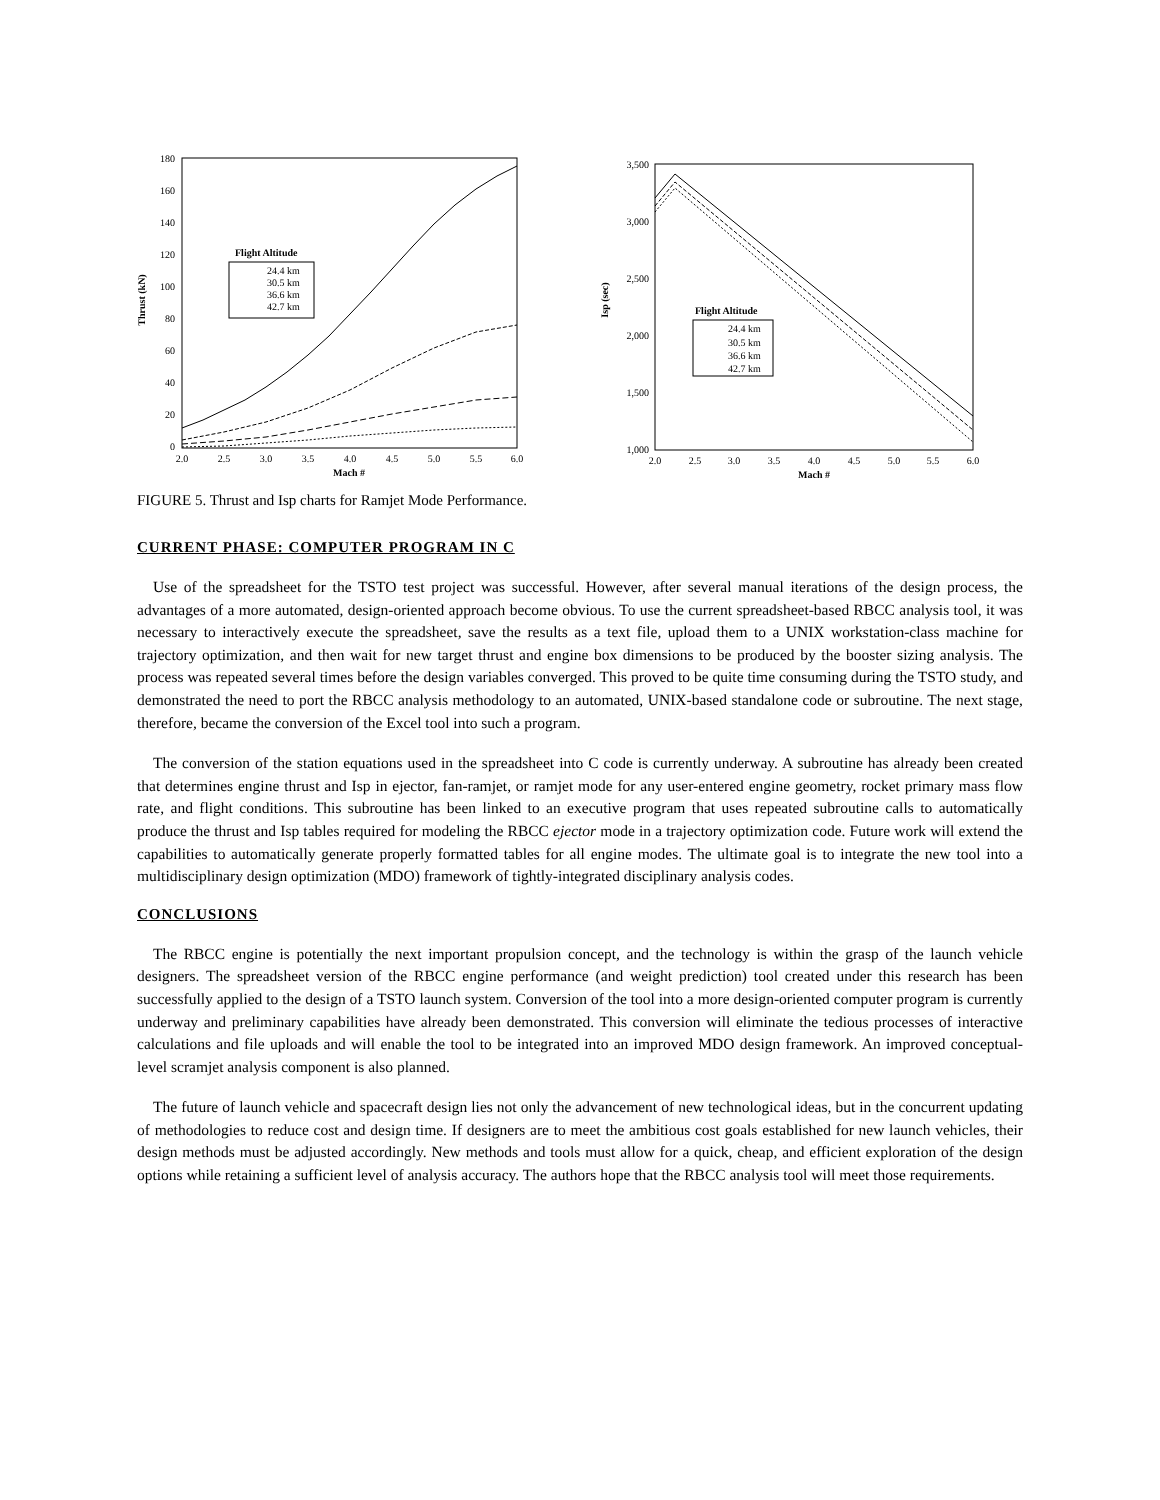180
160
140
120
100
80
60
40
20
0
2.0
2.5
3.0
3.5
4.0
4.5
5.0
5.5
6.0
Mach #
Thrust (kN)
Flight Altitude
24.4 km
30.5 km
36.6 km
42.7 km
3,500
3,000
2,500
2,000
1,500
1,000
2.0
2.5
3.0
3.5
4.0
4.5
5.0
5.5
6.0
Mach #
Isp (sec)
Flight Altitude
24.4 km
30.5 km
36.6 km
42.7 km
FIGURE 5. Thrust and Isp charts for Ramjet Mode Performance.
CURRENT PHASE: COMPUTER PROGRAM IN C
Use of the spreadsheet for the TSTO test project was successful. However, after several manual iterations of the design process, the advantages of a more automated, design-oriented approach become obvious. To use the current spreadsheet-based RBCC analysis tool, it was necessary to interactively execute the spreadsheet, save the results as a text file, upload them to a UNIX workstation-class machine for trajectory optimization, and then wait for new target thrust and engine box dimensions to be produced by the booster sizing analysis. The process was repeated several times before the design variables converged. This proved to be quite time consuming during the TSTO study, and demonstrated the need to port the RBCC analysis methodology to an automated, UNIX-based standalone code or subroutine. The next stage, therefore, became the conversion of the Excel tool into such a program.
The conversion of the station equations used in the spreadsheet into C code is currently underway. A subroutine has already been created that determines engine thrust and Isp in ejector, fan-ramjet, or ramjet mode for any user-entered engine geometry, rocket primary mass flow rate, and flight conditions. This subroutine has been linked to an executive program that uses repeated subroutine calls to automatically produce the thrust and Isp tables required for modeling the RBCC ejector mode in a trajectory optimization code. Future work will extend the capabilities to automatically generate properly formatted tables for all engine modes. The ultimate goal is to integrate the new tool into a multidisciplinary design optimization (MDO) framework of tightly-integrated disciplinary analysis codes.
CONCLUSIONS
The RBCC engine is potentially the next important propulsion concept, and the technology is within the grasp of the launch vehicle designers. The spreadsheet version of the RBCC engine performance (and weight prediction) tool created under this research has been successfully applied to the design of a TSTO launch system. Conversion of the tool into a more design-oriented computer program is currently underway and preliminary capabilities have already been demonstrated. This conversion will eliminate the tedious processes of interactive calculations and file uploads and will enable the tool to be integrated into an improved MDO design framework. An improved conceptual-level scramjet analysis component is also planned.
The future of launch vehicle and spacecraft design lies not only the advancement of new technological ideas, but in the concurrent updating of methodologies to reduce cost and design time. If designers are to meet the ambitious cost goals established for new launch vehicles, their design methods must be adjusted accordingly. New methods and tools must allow for a quick, cheap, and efficient exploration of the design options while retaining a sufficient level of analysis accuracy. The authors hope that the RBCC analysis tool will meet those requirements.